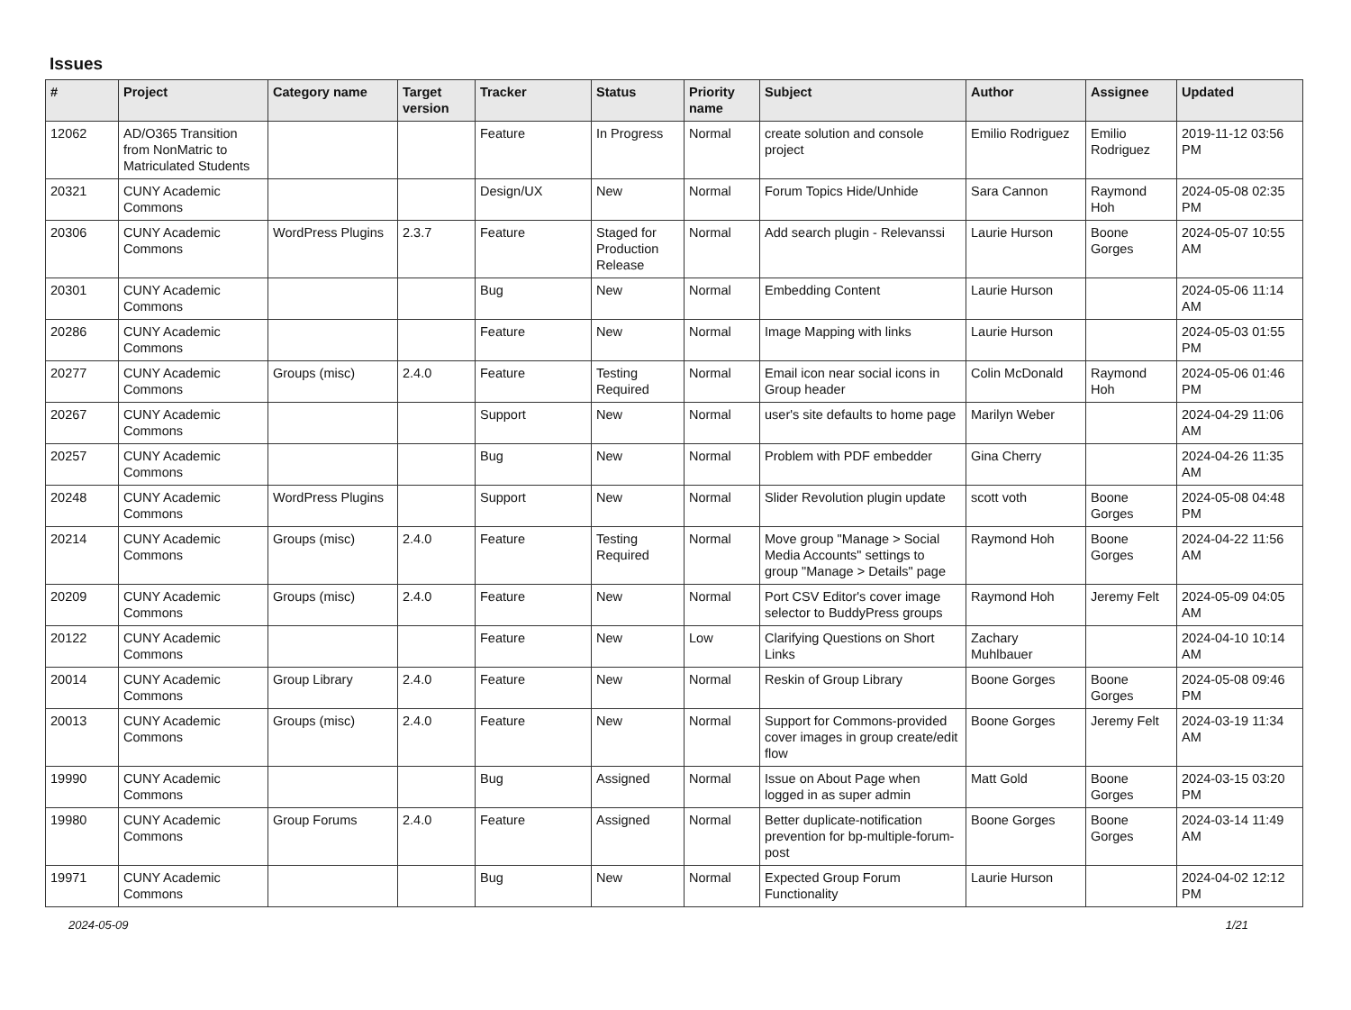Issues
| # | Project | Category name | Target version | Tracker | Status | Priority name | Subject | Author | Assignee | Updated |
| --- | --- | --- | --- | --- | --- | --- | --- | --- | --- | --- |
| 12062 | AD/O365 Transition from NonMatric to Matriculated Students | | | Feature | In Progress | Normal | create solution and console project | Emilio Rodriguez | Emilio Rodriguez | 2019-11-12 03:56 PM |
| 20321 | CUNY Academic Commons | | | Design/UX | New | Normal | Forum Topics Hide/Unhide | Sara Cannon | Raymond Hoh | 2024-05-08 02:35 PM |
| 20306 | CUNY Academic Commons | WordPress Plugins | 2.3.7 | Feature | Staged for Production Release | Normal | Add search plugin - Relevanssi | Laurie Hurson | Boone Gorges | 2024-05-07 10:55 AM |
| 20301 | CUNY Academic Commons | | | Bug | New | Normal | Embedding Content | Laurie Hurson | | 2024-05-06 11:14 AM |
| 20286 | CUNY Academic Commons | | | Feature | New | Normal | Image Mapping with links | Laurie Hurson | | 2024-05-03 01:55 PM |
| 20277 | CUNY Academic Commons | Groups (misc) | 2.4.0 | Feature | Testing Required | Normal | Email icon near social icons in Group header | Colin McDonald | Raymond Hoh | 2024-05-06 01:46 PM |
| 20267 | CUNY Academic Commons | | | Support | New | Normal | user's site defaults to home page | Marilyn Weber | | 2024-04-29 11:06 AM |
| 20257 | CUNY Academic Commons | | | Bug | New | Normal | Problem with PDF embedder | Gina Cherry | | 2024-04-26 11:35 AM |
| 20248 | CUNY Academic Commons | WordPress Plugins | | Support | New | Normal | Slider Revolution plugin update | scott voth | Boone Gorges | 2024-05-08 04:48 PM |
| 20214 | CUNY Academic Commons | Groups (misc) | 2.4.0 | Feature | Testing Required | Normal | Move group "Manage > Social Media Accounts" settings to group "Manage > Details" page | Raymond Hoh | Boone Gorges | 2024-04-22 11:56 AM |
| 20209 | CUNY Academic Commons | Groups (misc) | 2.4.0 | Feature | New | Normal | Port CSV Editor's cover image selector to BuddyPress groups | Raymond Hoh | Jeremy Felt | 2024-05-09 04:05 AM |
| 20122 | CUNY Academic Commons | | | Feature | New | Low | Clarifying Questions on Short Links | Zachary Muhlbauer | | 2024-04-10 10:14 AM |
| 20014 | CUNY Academic Commons | Group Library | 2.4.0 | Feature | New | Normal | Reskin of Group Library | Boone Gorges | Boone Gorges | 2024-05-08 09:46 PM |
| 20013 | CUNY Academic Commons | Groups (misc) | 2.4.0 | Feature | New | Normal | Support for Commons-provided cover images in group create/edit flow | Boone Gorges | Jeremy Felt | 2024-03-19 11:34 AM |
| 19990 | CUNY Academic Commons | | | Bug | Assigned | Normal | Issue on About Page when logged in as super admin | Matt Gold | Boone Gorges | 2024-03-15 03:20 PM |
| 19980 | CUNY Academic Commons | Group Forums | 2.4.0 | Feature | Assigned | Normal | Better duplicate-notification prevention for bp-multiple-forum-post | Boone Gorges | Boone Gorges | 2024-03-14 11:49 AM |
| 19971 | CUNY Academic Commons | | | Bug | New | Normal | Expected Group Forum Functionality | Laurie Hurson | | 2024-04-02 12:12 PM |
2024-05-09 1/21